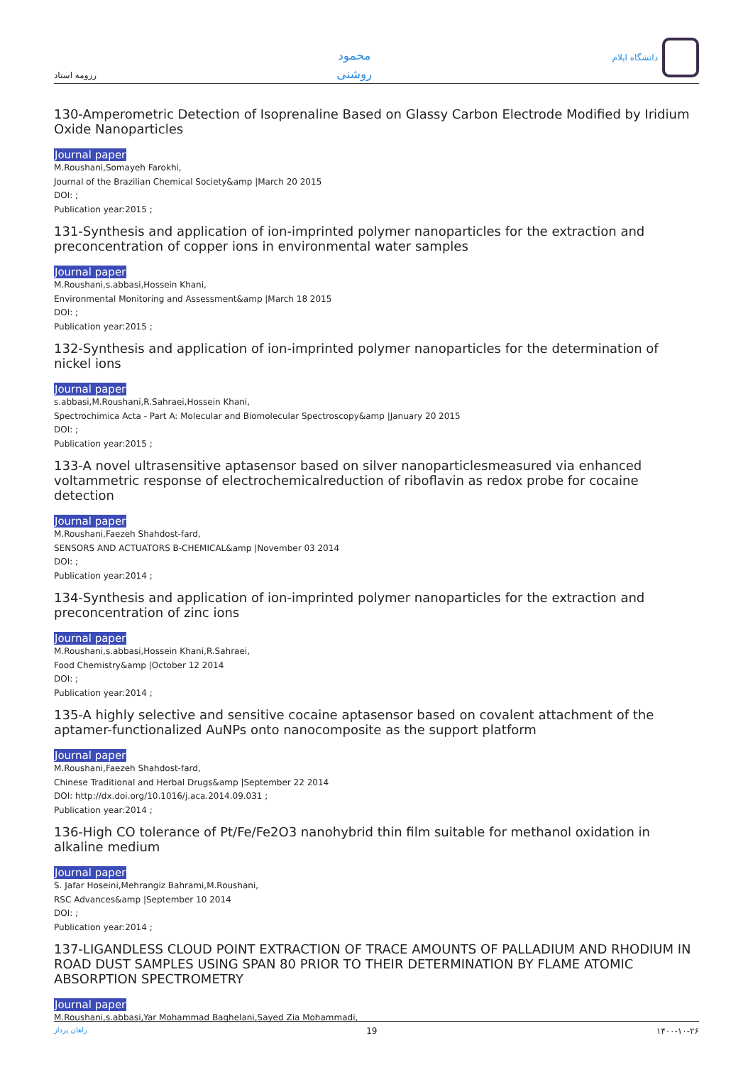رزومه استاد
محمود
روشنی
دانشگاه ایلام
130-Amperometric Detection of Isoprenaline Based on Glassy Carbon Electrode Modified by Iridium Oxide Nanoparticles
Journal paper
M.Roushani,Somayeh Farokhi,
Journal of the Brazilian Chemical Society&amp |March 20 2015
DOI: ;
Publication year:2015 ;
131-Synthesis and application of ion-imprinted polymer nanoparticles for the extraction and preconcentration of copper ions in environmental water samples
Journal paper
M.Roushani,s.abbasi,Hossein Khani,
Environmental Monitoring and Assessment&amp |March 18 2015
DOI: ;
Publication year:2015 ;
132-Synthesis and application of ion-imprinted polymer nanoparticles for the determination of nickel ions
Journal paper
s.abbasi,M.Roushani,R.Sahraei,Hossein Khani,
Spectrochimica Acta - Part A: Molecular and Biomolecular Spectroscopy&amp |January 20 2015
DOI: ;
Publication year:2015 ;
133-A novel ultrasensitive aptasensor based on silver nanoparticlesmeasured via enhanced voltammetric response of electrochemicalreduction of riboflavin as redox probe for cocaine detection
Journal paper
M.Roushani,Faezeh Shahdost-fard,
SENSORS AND ACTUATORS B-CHEMICAL&amp |November 03 2014
DOI: ;
Publication year:2014 ;
134-Synthesis and application of ion-imprinted polymer nanoparticles for the extraction and preconcentration of zinc ions
Journal paper
M.Roushani,s.abbasi,Hossein Khani,R.Sahraei,
Food Chemistry&amp |October 12 2014
DOI: ;
Publication year:2014 ;
135-A highly selective and sensitive cocaine aptasensor based on covalent attachment of the aptamer-functionalized AuNPs onto nanocomposite as the support platform
Journal paper
M.Roushani,Faezeh Shahdost-fard,
Chinese Traditional and Herbal Drugs&amp |September 22 2014
DOI: http://dx.doi.org/10.1016/j.aca.2014.09.031 ;
Publication year:2014 ;
136-High CO tolerance of Pt/Fe/Fe2O3 nanohybrid thin film suitable for methanol oxidation in alkaline medium
Journal paper
S. Jafar Hoseini,Mehrangiz Bahrami,M.Roushani,
RSC Advances&amp |September 10 2014
DOI: ;
Publication year:2014 ;
137-LIGANDLESS CLOUD POINT EXTRACTION OF TRACE AMOUNTS OF PALLADIUM AND RHODIUM IN ROAD DUST SAMPLES USING SPAN 80 PRIOR TO THEIR DETERMINATION BY FLAME ATOMIC ABSORPTION SPECTROMETRY
Journal paper
M.Roushani,s.abbasi,Yar Mohammad Baghelani,Sayed Zia Mohammadi,
راهان پرداز 19 ۱۴۰۰-۱۰-۲۶